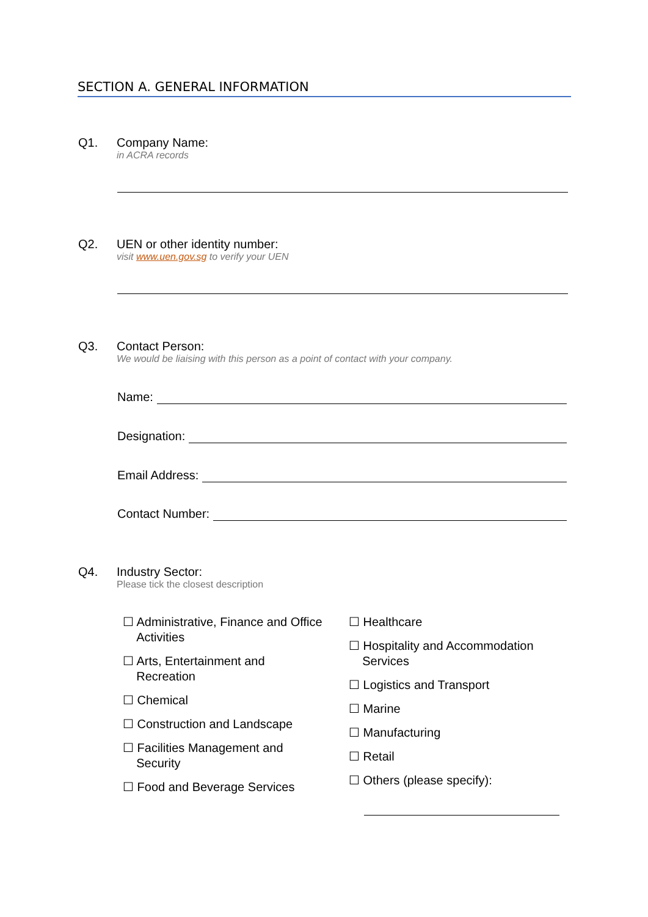SECTION A. GENERAL INFORMATION
Q1. Company Name:
in ACRA records
Q2. UEN or other identity number:
visit www.uen.gov.sg to verify your UEN
Q3. Contact Person:
We would be liaising with this person as a point of contact with your company.
Name:
Designation:
Email Address:
Contact Number:
Q4. Industry Sector:
Please tick the closest description
☐ Administrative, Finance and Office
Activities
☐ Arts, Entertainment and
Recreation
☐ Chemical
☐ Construction and Landscape
☐ Facilities Management and
Security
☐ Food and Beverage Services
☐ Healthcare
☐ Hospitality and Accommodation
Services
☐ Logistics and Transport
☐ Marine
☐ Manufacturing
☐ Retail
☐ Others (please specify):